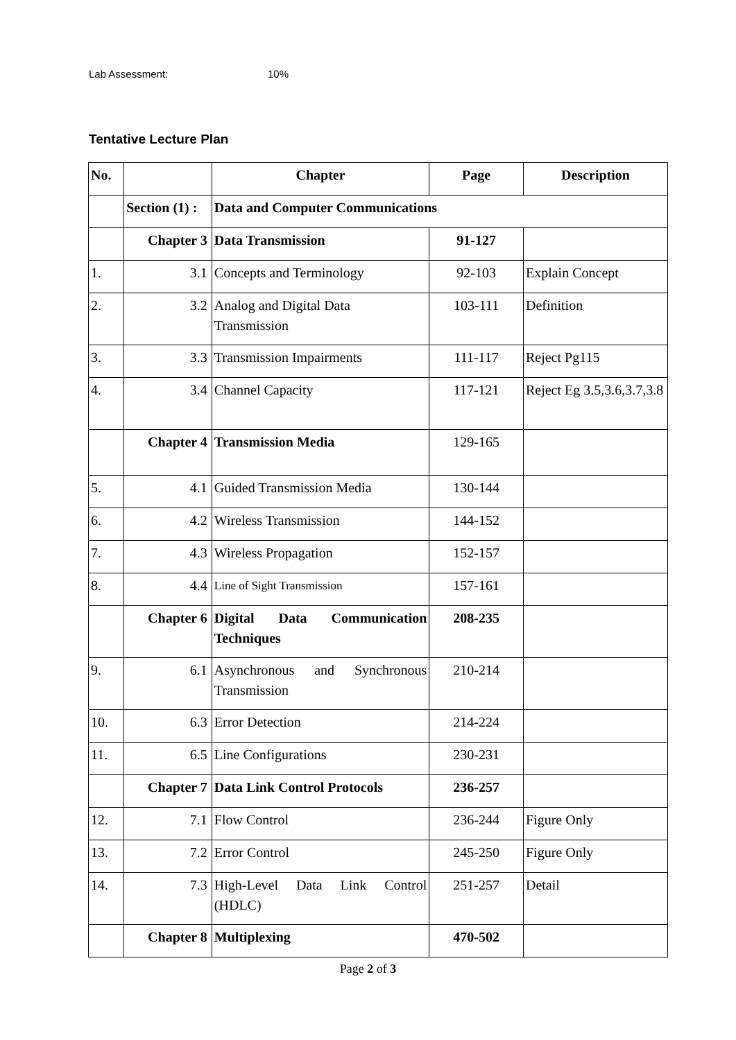Lab Assessment: 10%
Tentative Lecture Plan
| No. | | Chapter | Page | Description |
| --- | --- | --- | --- | --- |
| | Section (1) : | Data and Computer Communications | | |
| | Chapter 3 | Data Transmission | 91-127 | |
| 1. | 3.1 | Concepts and Terminology | 92-103 | Explain Concept |
| 2. | 3.2 | Analog and Digital Data Transmission | 103-111 | Definition |
| 3. | 3.3 | Transmission Impairments | 111-117 | Reject Pg115 |
| 4. | 3.4 | Channel Capacity | 117-121 | Reject Eg 3.5,3.6,3.7,3.8 |
| | Chapter 4 | Transmission Media | 129-165 | |
| 5. | 4.1 | Guided Transmission Media | 130-144 | |
| 6. | 4.2 | Wireless Transmission | 144-152 | |
| 7. | 4.3 | Wireless Propagation | 152-157 | |
| 8. | 4.4 | Line of Sight Transmission | 157-161 | |
| | Chapter 6 | Digital Data Communication Techniques | 208-235 | |
| 9. | 6.1 | Asynchronous and Synchronous Transmission | 210-214 | |
| 10. | 6.3 | Error Detection | 214-224 | |
| 11. | 6.5 | Line Configurations | 230-231 | |
| | Chapter 7 | Data Link Control Protocols | 236-257 | |
| 12. | 7.1 | Flow Control | 236-244 | Figure Only |
| 13. | 7.2 | Error Control | 245-250 | Figure Only |
| 14. | 7.3 | High-Level Data Link Control (HDLC) | 251-257 | Detail |
| | Chapter 8 | Multiplexing | 470-502 | |
Page 2 of 3